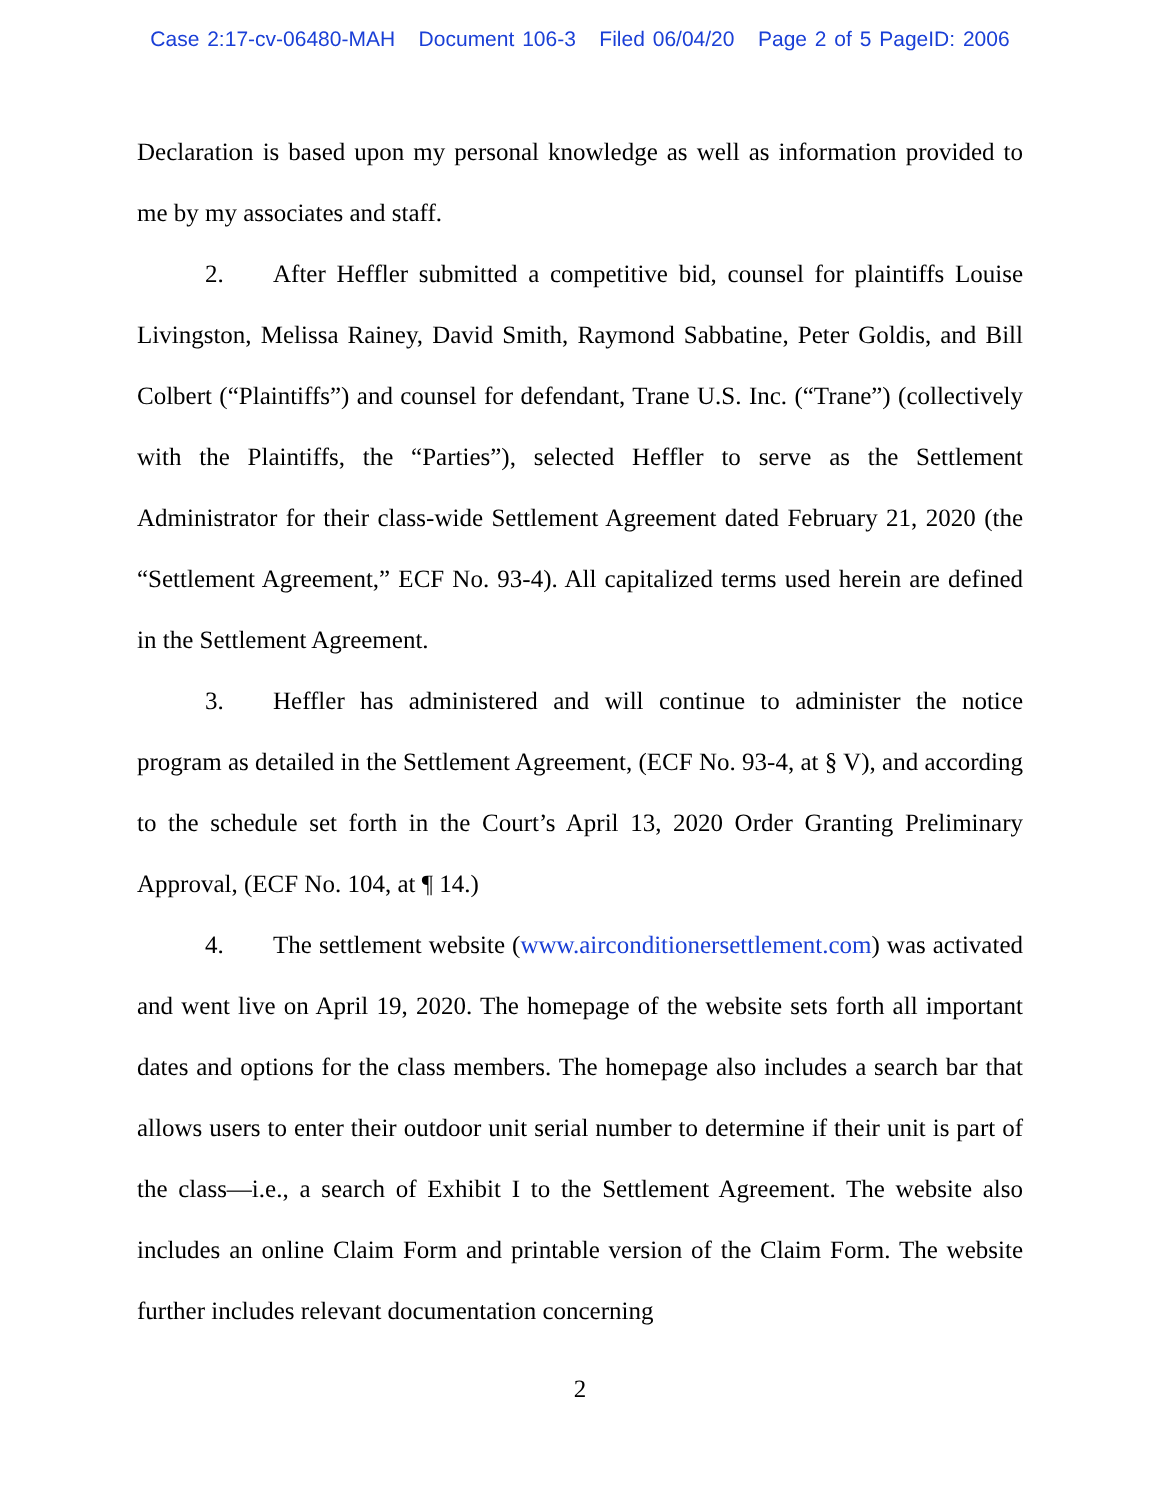Case 2:17-cv-06480-MAH Document 106-3 Filed 06/04/20 Page 2 of 5 PageID: 2006
Declaration is based upon my personal knowledge as well as information provided to me by my associates and staff.
2. After Heffler submitted a competitive bid, counsel for plaintiffs Louise Livingston, Melissa Rainey, David Smith, Raymond Sabbatine, Peter Goldis, and Bill Colbert (“Plaintiffs”) and counsel for defendant, Trane U.S. Inc. (“Trane”) (collectively with the Plaintiffs, the “Parties”), selected Heffler to serve as the Settlement Administrator for their class-wide Settlement Agreement dated February 21, 2020 (the “Settlement Agreement,” ECF No. 93-4). All capitalized terms used herein are defined in the Settlement Agreement.
3. Heffler has administered and will continue to administer the notice program as detailed in the Settlement Agreement, (ECF No. 93-4, at § V), and according to the schedule set forth in the Court’s April 13, 2020 Order Granting Preliminary Approval, (ECF No. 104, at ¶ 14.)
4. The settlement website (www.airconditionersettlement.com) was activated and went live on April 19, 2020. The homepage of the website sets forth all important dates and options for the class members. The homepage also includes a search bar that allows users to enter their outdoor unit serial number to determine if their unit is part of the class—i.e., a search of Exhibit I to the Settlement Agreement. The website also includes an online Claim Form and printable version of the Claim Form. The website further includes relevant documentation concerning
2